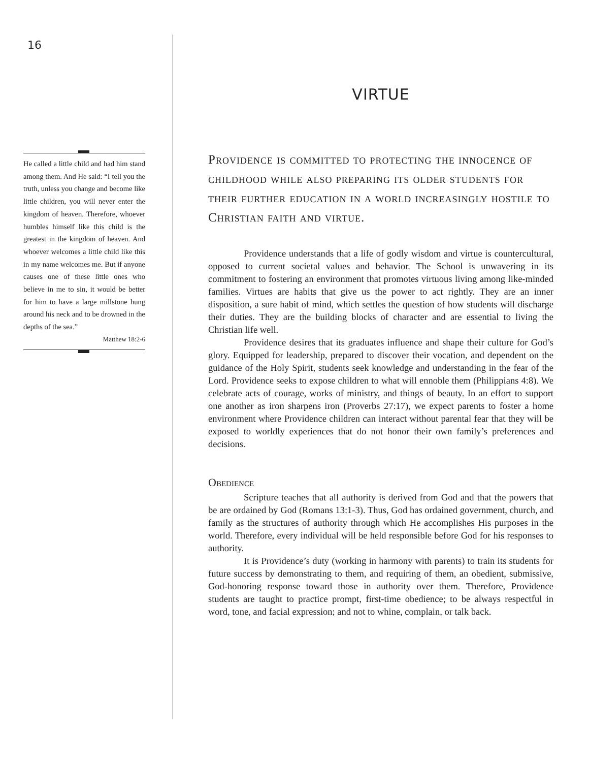16
He called a little child and had him stand among them. And He said: “I tell you the truth, unless you change and become like little children, you will never enter the kingdom of heaven. Therefore, whoever humbles himself like this child is the greatest in the kingdom of heaven. And whoever welcomes a little child like this in my name welcomes me. But if anyone causes one of these little ones who believe in me to sin, it would be better for him to have a large millstone hung around his neck and to be drowned in the depths of the sea.”
Matthew 18:2-6
VIRTUE
Providence is committed to protecting the innocence of childhood while also preparing its older students for their further education in a world increasingly hostile to Christian faith and virtue.
Providence understands that a life of godly wisdom and virtue is countercultural, opposed to current societal values and behavior. The School is unwavering in its commitment to fostering an environment that promotes virtuous living among like-minded families. Virtues are habits that give us the power to act rightly. They are an inner disposition, a sure habit of mind, which settles the question of how students will discharge their duties. They are the building blocks of character and are essential to living the Christian life well.
Providence desires that its graduates influence and shape their culture for God’s glory. Equipped for leadership, prepared to discover their vocation, and dependent on the guidance of the Holy Spirit, students seek knowledge and understanding in the fear of the Lord. Providence seeks to expose children to what will ennoble them (Philippians 4:8). We celebrate acts of courage, works of ministry, and things of beauty. In an effort to support one another as iron sharpens iron (Proverbs 27:17), we expect parents to foster a home environment where Providence children can interact without parental fear that they will be exposed to worldly experiences that do not honor their own family’s preferences and decisions.
Obedience
Scripture teaches that all authority is derived from God and that the powers that be are ordained by God (Romans 13:1-3). Thus, God has ordained government, church, and family as the structures of authority through which He accomplishes His purposes in the world. Therefore, every individual will be held responsible before God for his responses to authority.
It is Providence’s duty (working in harmony with parents) to train its students for future success by demonstrating to them, and requiring of them, an obedient, submissive, God-honoring response toward those in authority over them. Therefore, Providence students are taught to practice prompt, first-time obedience; to be always respectful in word, tone, and facial expression; and not to whine, complain, or talk back.